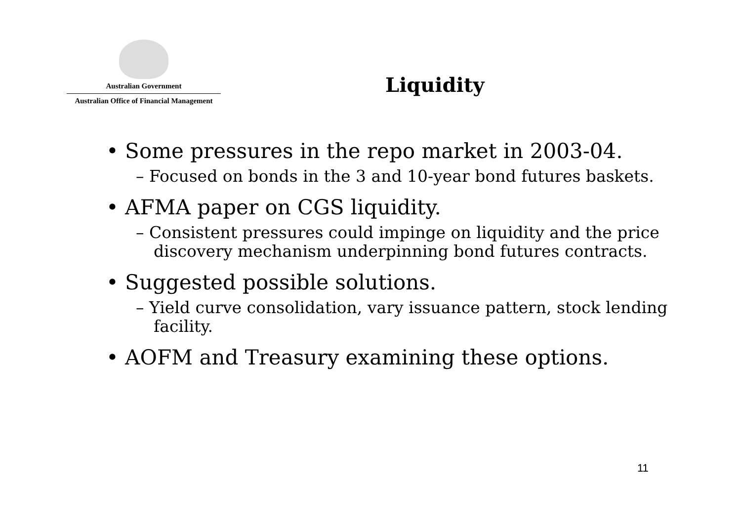Australian Government
Australian Office of Financial Management
Liquidity
• Some pressures in the repo market in 2003-04.
– Focused on bonds in the 3 and 10-year bond futures baskets.
• AFMA paper on CGS liquidity.
– Consistent pressures could impinge on liquidity and the price discovery mechanism underpinning bond futures contracts.
• Suggested possible solutions.
– Yield curve consolidation, vary issuance pattern, stock lending facility.
• AOFM and Treasury examining these options.
11